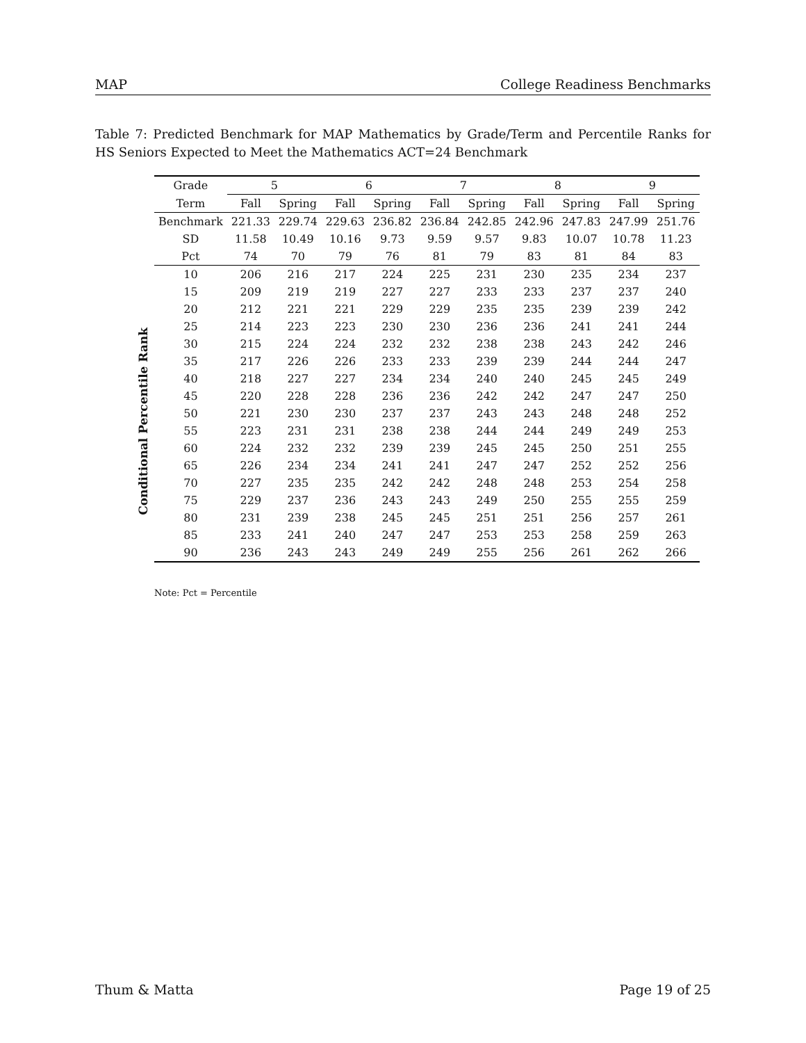MAP College Readiness Benchmarks
Table 7: Predicted Benchmark for MAP Mathematics by Grade/Term and Percentile Ranks for HS Seniors Expected to Meet the Mathematics ACT=24 Benchmark
Conditional Percentile Rank
| Grade | 5 | | 6 | | 7 | | 8 | | 9 | |
| --- | --- | --- | --- | --- | --- | --- | --- | --- | --- | --- |
| Term | Fall | Spring | Fall | Spring | Fall | Spring | Fall | Spring | Fall | Spring |
| Benchmark | 221.33 | 229.74 | 229.63 | 236.82 | 236.84 | 242.85 | 242.96 | 247.83 | 247.99 | 251.76 |
| SD | 11.58 | 10.49 | 10.16 | 9.73 | 9.59 | 9.57 | 9.83 | 10.07 | 10.78 | 11.23 |
| Pct | 74 | 70 | 79 | 76 | 81 | 79 | 83 | 81 | 84 | 83 |
| 10 | 206 | 216 | 217 | 224 | 225 | 231 | 230 | 235 | 234 | 237 |
| 15 | 209 | 219 | 219 | 227 | 227 | 233 | 233 | 237 | 237 | 240 |
| 20 | 212 | 221 | 221 | 229 | 229 | 235 | 235 | 239 | 239 | 242 |
| 25 | 214 | 223 | 223 | 230 | 230 | 236 | 236 | 241 | 241 | 244 |
| 30 | 215 | 224 | 224 | 232 | 232 | 238 | 238 | 243 | 242 | 246 |
| 35 | 217 | 226 | 226 | 233 | 233 | 239 | 239 | 244 | 244 | 247 |
| 40 | 218 | 227 | 227 | 234 | 234 | 240 | 240 | 245 | 245 | 249 |
| 45 | 220 | 228 | 228 | 236 | 236 | 242 | 242 | 247 | 247 | 250 |
| 50 | 221 | 230 | 230 | 237 | 237 | 243 | 243 | 248 | 248 | 252 |
| 55 | 223 | 231 | 231 | 238 | 238 | 244 | 244 | 249 | 249 | 253 |
| 60 | 224 | 232 | 232 | 239 | 239 | 245 | 245 | 250 | 251 | 255 |
| 65 | 226 | 234 | 234 | 241 | 241 | 247 | 247 | 252 | 252 | 256 |
| 70 | 227 | 235 | 235 | 242 | 242 | 248 | 248 | 253 | 254 | 258 |
| 75 | 229 | 237 | 236 | 243 | 243 | 249 | 250 | 255 | 255 | 259 |
| 80 | 231 | 239 | 238 | 245 | 245 | 251 | 251 | 256 | 257 | 261 |
| 85 | 233 | 241 | 240 | 247 | 247 | 253 | 253 | 258 | 259 | 263 |
| 90 | 236 | 243 | 243 | 249 | 249 | 255 | 256 | 261 | 262 | 266 |
Note: Pct = Percentile
Thum & Matta Page 19 of 25